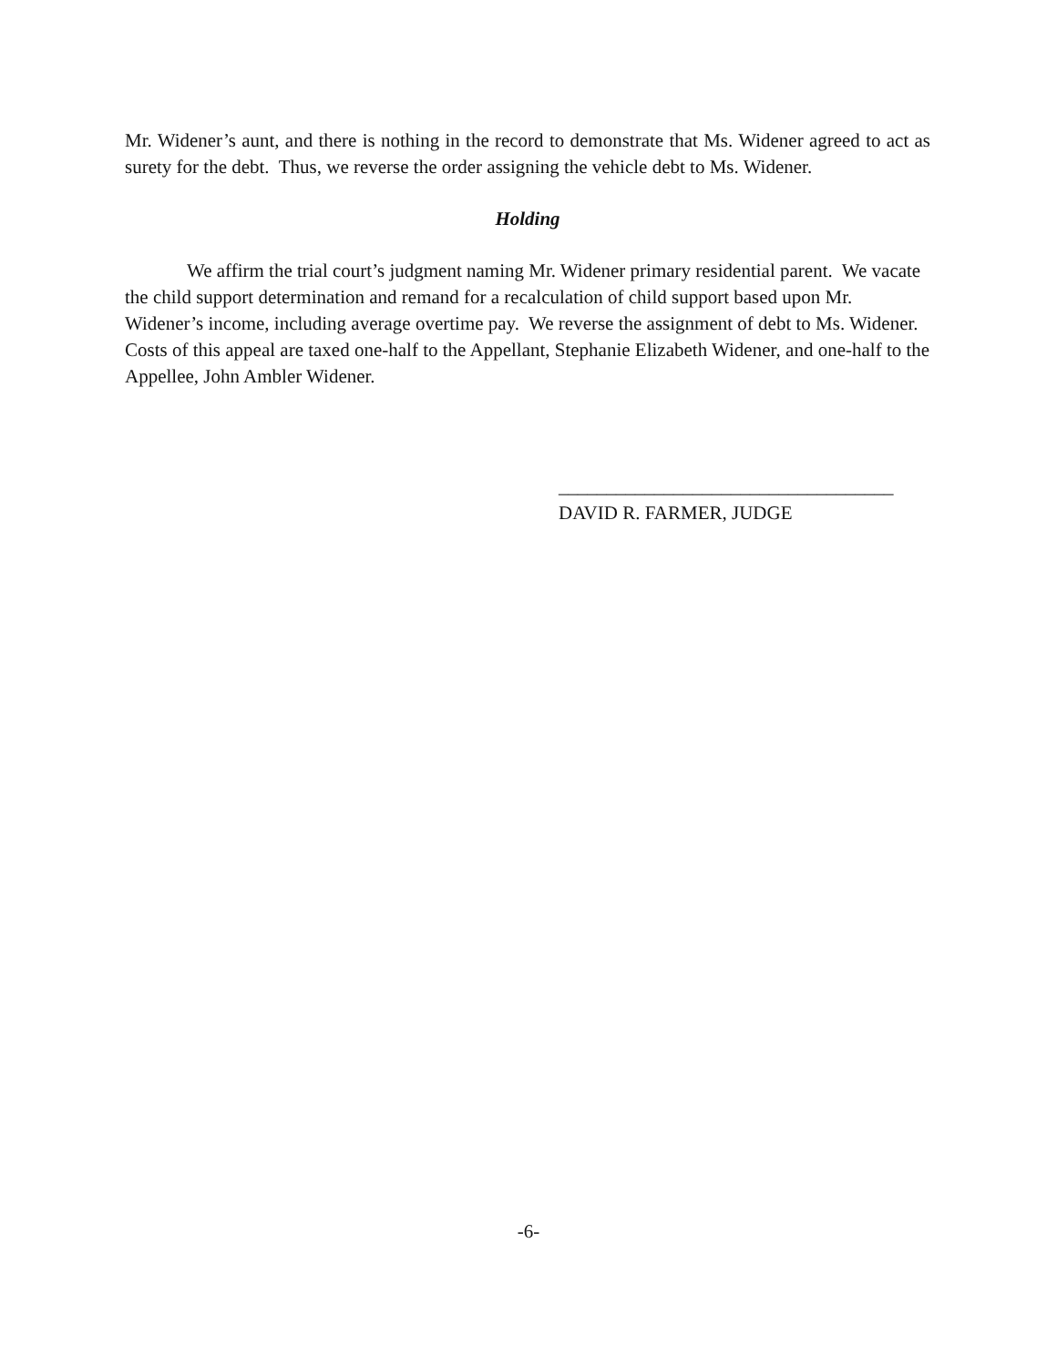Mr. Widener’s aunt, and there is nothing in the record to demonstrate that Ms. Widener agreed to act as surety for the debt. Thus, we reverse the order assigning the vehicle debt to Ms. Widener.
Holding
We affirm the trial court’s judgment naming Mr. Widener primary residential parent. We vacate the child support determination and remand for a recalculation of child support based upon Mr. Widener’s income, including average overtime pay. We reverse the assignment of debt to Ms. Widener. Costs of this appeal are taxed one-half to the Appellant, Stephanie Elizabeth Widener, and one-half to the Appellee, John Ambler Widener.
___________________________________
DAVID R. FARMER, JUDGE
-6-